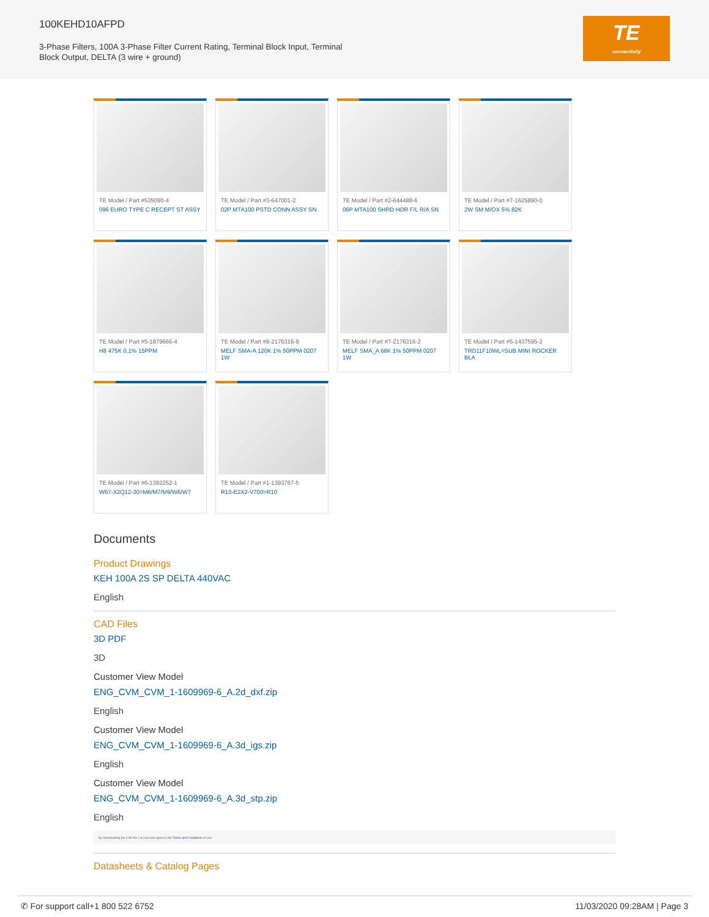100KEHD10AFPD
3-Phase Filters, 100A 3-Phase Filter Current Rating, Terminal Block Input, Terminal Block Output, DELTA (3 wire + ground)
TE
connectivity
TE Model / Part #535090-4
096 EURO TYPE C RECEPT ST ASSY
TE Model / Part #3-647001-2
02P MTA100 PSTD CONN ASSY SN
TE Model / Part #2-644488-6
06P MTA100 SHRD HDR F/L R/A SN
TE Model / Part #7-1625890-0
2W SM M/OX 5% 82K
TE Model / Part #5-1879666-4
H8 475K 0.1% 15PPM
TE Model / Part #8-2176316-9
MELF SMA-A 120K 1% 50PPM 0207 1W
TE Model / Part #7-2176316-2
MELF SMA_A 68K 1% 50PPM 0207 1W
TE Model / Part #5-1437595-2
TRD11F10WL=SUB MINI ROCKER BLA
TE Model / Part #6-1393252-1
W67-X2Q12-30=M6/M7/M9/W6/W7
TE Model / Part #1-1393767-5
R10-E2X2-V700=R10
Documents
Product Drawings
KEH 100A 2S SP DELTA 440VAC
English
CAD Files
3D PDF
3D
Customer View Model
ENG_CVM_CVM_1-1609969-6_A.2d_dxf.zip
English
Customer View Model
ENG_CVM_CVM_1-1609969-6_A.3d_igs.zip
English
Customer View Model
ENG_CVM_CVM_1-1609969-6_A.3d_stp.zip
English
By downloading the CAD file I accept and agree to the Terms and Conditions of use.
Datasheets & Catalog Pages
✆ For support call+1 800 522 6752 11/03/2020 09:28AM | Page 3